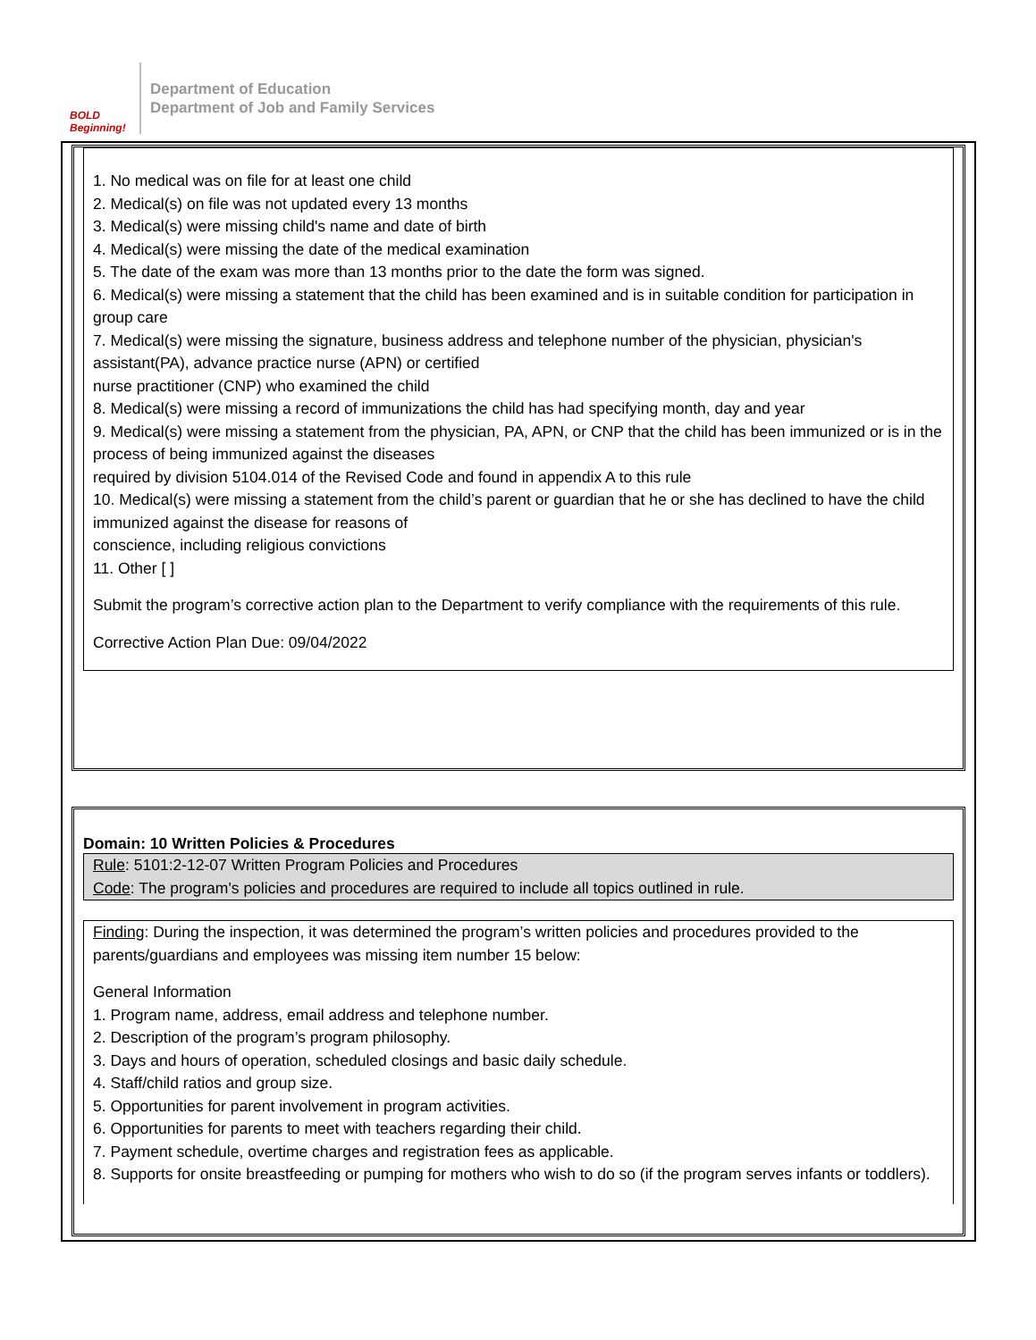BOLD Beginning!
Department of Education
Department of Job and Family Services
1. No medical was on file for at least one child
2. Medical(s) on file was not updated every 13 months
3. Medical(s) were missing child's name and date of birth
4. Medical(s) were missing the date of the medical examination
5. The date of the exam was more than 13 months prior to the date the form was signed.
6. Medical(s) were missing a statement that the child has been examined and is in suitable condition for participation in group care
7. Medical(s) were missing the signature, business address and telephone number of the physician, physician's assistant(PA), advance practice nurse (APN) or certified
nurse practitioner (CNP) who examined the child
8. Medical(s) were missing a record of immunizations the child has had specifying month, day and year
9. Medical(s) were missing a statement from the physician, PA, APN, or CNP that the child has been immunized or is in the process of being immunized against the diseases
required by division 5104.014 of the Revised Code and found in appendix A to this rule
10. Medical(s) were missing a statement from the child’s parent or guardian that he or she has declined to have the child immunized against the disease for reasons of
conscience, including religious convictions
11. Other [ ]
Submit the program’s corrective action plan to the Department to verify compliance with the requirements of this rule.
Corrective Action Plan Due: 09/04/2022
Domain: 10 Written Policies & Procedures
Rule: 5101:2-12-07 Written Program Policies and Procedures
Code: The program's policies and procedures are required to include all topics outlined in rule.
Finding: During the inspection, it was determined the program’s written policies and procedures provided to the parents/guardians and employees was missing item number 15 below:
General Information
1. Program name, address, email address and telephone number.
2. Description of the program’s program philosophy.
3. Days and hours of operation, scheduled closings and basic daily schedule.
4. Staff/child ratios and group size.
5. Opportunities for parent involvement in program activities.
6. Opportunities for parents to meet with teachers regarding their child.
7. Payment schedule, overtime charges and registration fees as applicable.
8. Supports for onsite breastfeeding or pumping for mothers who wish to do so (if the program serves infants or toddlers).